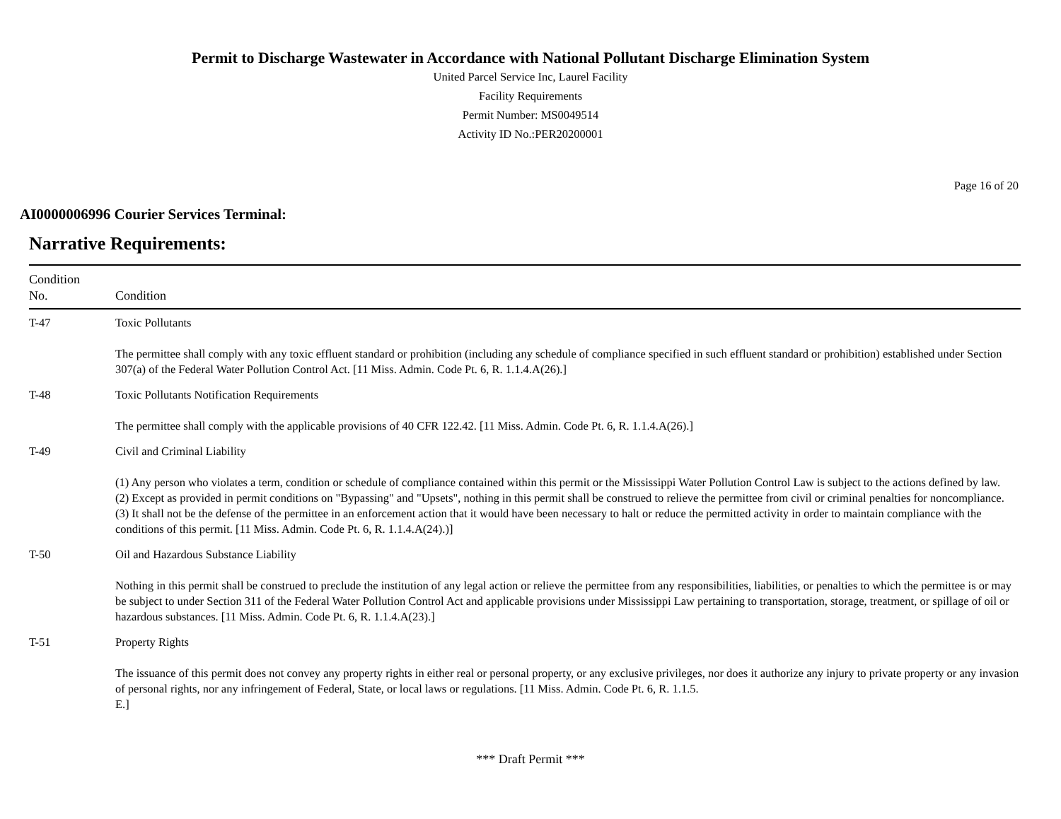Permit to Discharge Wastewater in Accordance with National Pollutant Discharge Elimination System
United Parcel Service Inc, Laurel Facility
Facility Requirements
Permit Number: MS0049514
Activity ID No.:PER20200001
Page 16 of 20
AI0000006996 Courier Services Terminal:
Narrative Requirements:
| Condition No. | Condition |
| --- | --- |
| T-47 | Toxic Pollutants The permittee shall comply with any toxic effluent standard or prohibition (including any schedule of compliance specified in such effluent standard or prohibition) established under Section 307(a) of the Federal Water Pollution Control Act. [11 Miss. Admin. Code Pt. 6, R. 1.1.4.A(26).] |
| T-48 | Toxic Pollutants Notification Requirements The permittee shall comply with the applicable provisions of 40 CFR 122.42. [11 Miss. Admin. Code Pt. 6, R. 1.1.4.A(26).] |
| T-49 | Civil and Criminal Liability (1) Any person who violates a term, condition or schedule of compliance contained within this permit or the Mississippi Water Pollution Control Law is subject to the actions defined by law. (2) Except as provided in permit conditions on "Bypassing" and "Upsets", nothing in this permit shall be construed to relieve the permittee from civil or criminal penalties for noncompliance. (3) It shall not be the defense of the permittee in an enforcement action that it would have been necessary to halt or reduce the permitted activity in order to maintain compliance with the conditions of this permit. [11 Miss. Admin. Code Pt. 6, R. 1.1.4.A(24).)] |
| T-50 | Oil and Hazardous Substance Liability Nothing in this permit shall be construed to preclude the institution of any legal action or relieve the permittee from any responsibilities, liabilities, or penalties to which the permittee is or may be subject to under Section 311 of the Federal Water Pollution Control Act and applicable provisions under Mississippi Law pertaining to transportation, storage, treatment, or spillage of oil or hazardous substances. [11 Miss. Admin. Code Pt. 6, R. 1.1.4.A(23).] |
| T-51 | Property Rights The issuance of this permit does not convey any property rights in either real or personal property, or any exclusive privileges, nor does it authorize any injury to private property or any invasion of personal rights, nor any infringement of Federal, State, or local laws or regulations. [11 Miss. Admin. Code Pt. 6, R. 1.1.5. E.] |
*** Draft Permit ***